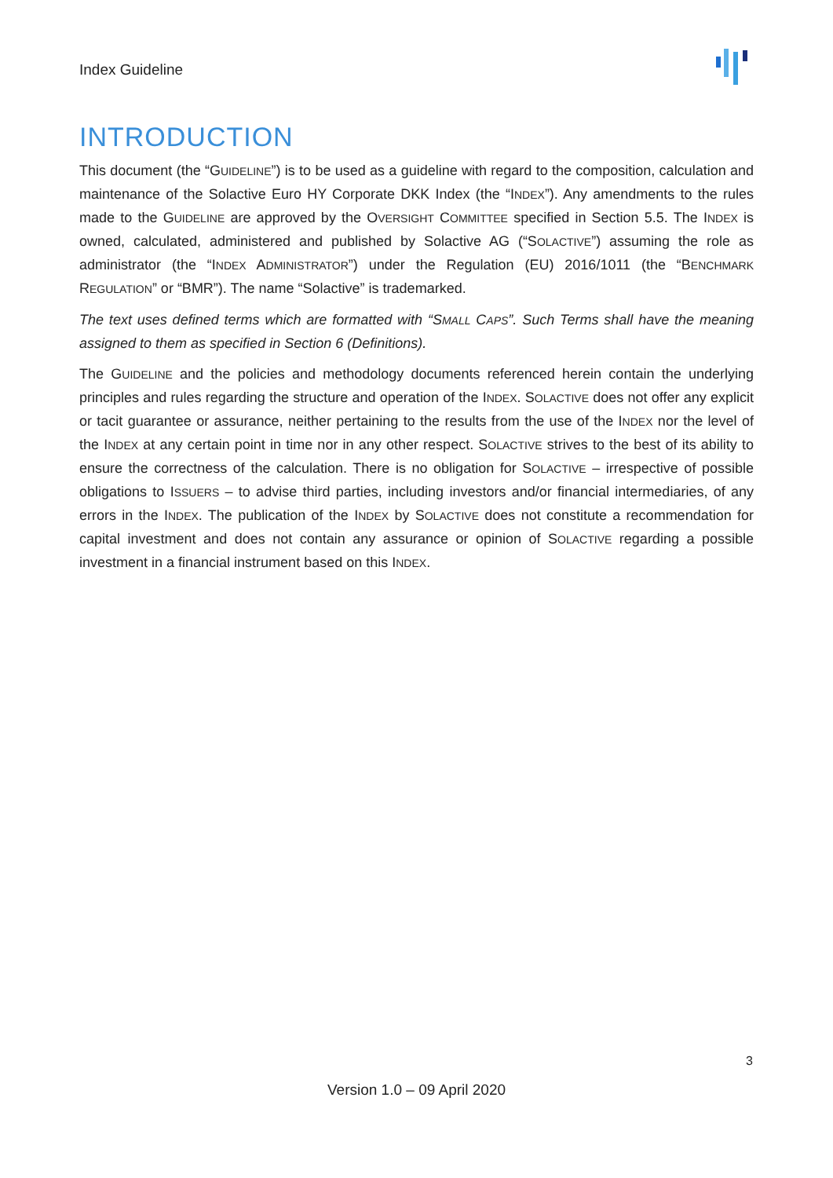Index Guideline
INTRODUCTION
This document (the “GUIDELINE”) is to be used as a guideline with regard to the composition, calculation and maintenance of the Solactive Euro HY Corporate DKK Index (the “INDEX”). Any amendments to the rules made to the GUIDELINE are approved by the OVERSIGHT COMMITTEE specified in Section 5.5. The INDEX is owned, calculated, administered and published by Solactive AG (“SOLACTIVE”) assuming the role as administrator (the “INDEX ADMINISTRATOR”) under the Regulation (EU) 2016/1011 (the “BENCHMARK REGULATION” or “BMR”). The name “Solactive” is trademarked.
The text uses defined terms which are formatted with “SMALL CAPS”. Such Terms shall have the meaning assigned to them as specified in Section 6 (Definitions).
The GUIDELINE and the policies and methodology documents referenced herein contain the underlying principles and rules regarding the structure and operation of the INDEX. SOLACTIVE does not offer any explicit or tacit guarantee or assurance, neither pertaining to the results from the use of the INDEX nor the level of the INDEX at any certain point in time nor in any other respect. SOLACTIVE strives to the best of its ability to ensure the correctness of the calculation. There is no obligation for SOLACTIVE – irrespective of possible obligations to ISSUERS – to advise third parties, including investors and/or financial intermediaries, of any errors in the INDEX. The publication of the INDEX by SOLACTIVE does not constitute a recommendation for capital investment and does not contain any assurance or opinion of SOLACTIVE regarding a possible investment in a financial instrument based on this INDEX.
3
Version 1.0 – 09 April 2020